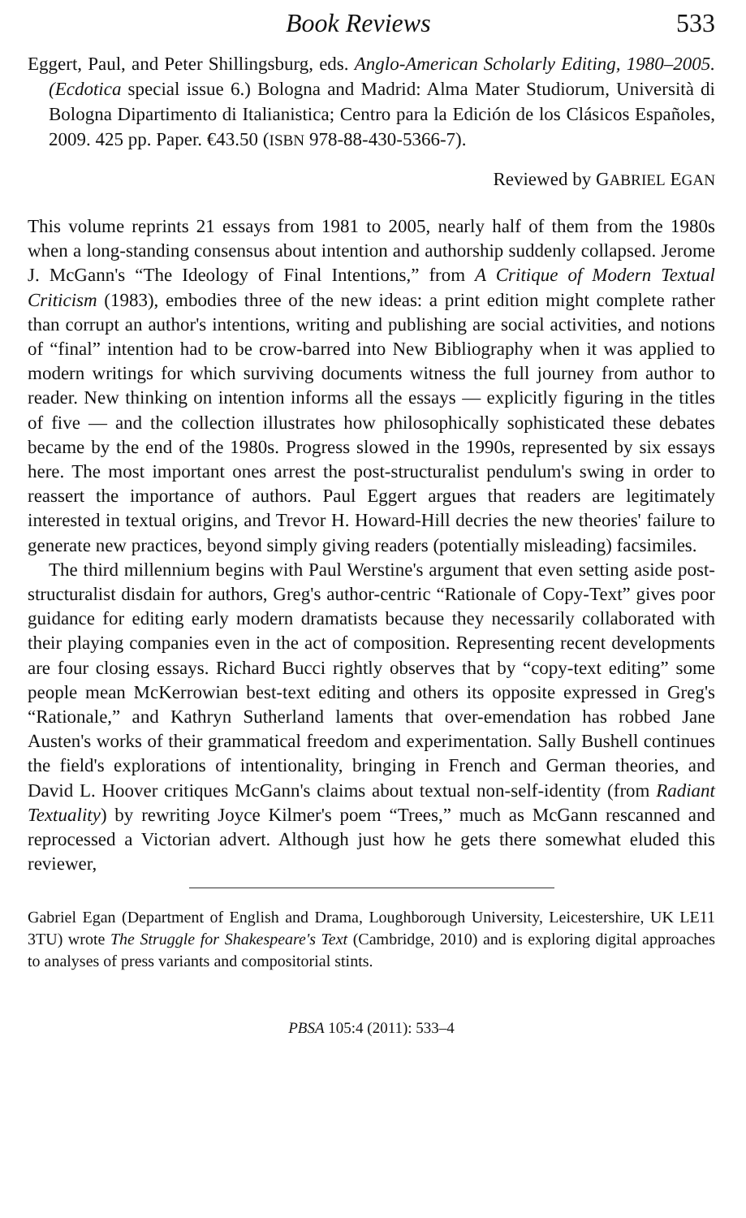Book Reviews 533
Eggert, Paul, and Peter Shillingsburg, eds. Anglo-American Scholarly Editing, 1980–2005. (Ecdotica special issue 6.) Bologna and Madrid: Alma Mater Studiorum, Università di Bologna Dipartimento di Italianistica; Centro para la Edición de los Clásicos Españoles, 2009. 425 pp. Paper. €43.50 (ISBN 978-88-430-5366-7).
Reviewed by GABRIEL EGAN
This volume reprints 21 essays from 1981 to 2005, nearly half of them from the 1980s when a long-standing consensus about intention and authorship suddenly collapsed. Jerome J. McGann's “The Ideology of Final Intentions,” from A Critique of Modern Textual Criticism (1983), embodies three of the new ideas: a print edition might complete rather than corrupt an author's intentions, writing and publishing are social activities, and notions of “final” intention had to be crow-barred into New Bibliography when it was applied to modern writings for which surviving documents witness the full journey from author to reader. New thinking on intention informs all the essays — explicitly figuring in the titles of five — and the collection illustrates how philosophically sophisticated these debates became by the end of the 1980s. Progress slowed in the 1990s, represented by six essays here. The most important ones arrest the post-structuralist pendulum's swing in order to reassert the importance of authors. Paul Eggert argues that readers are legitimately interested in textual origins, and Trevor H. Howard-Hill decries the new theories' failure to generate new practices, beyond simply giving readers (potentially misleading) facsimiles.
The third millennium begins with Paul Werstine's argument that even setting aside post-structuralist disdain for authors, Greg's author-centric “Rationale of Copy-Text” gives poor guidance for editing early modern dramatists because they necessarily collaborated with their playing companies even in the act of composition. Representing recent developments are four closing essays. Richard Bucci rightly observes that by “copy-text editing” some people mean McKerrowian best-text editing and others its opposite expressed in Greg's “Rationale,” and Kathryn Sutherland laments that over-emendation has robbed Jane Austen's works of their grammatical freedom and experimentation. Sally Bushell continues the field's explorations of intentionality, bringing in French and German theories, and David L. Hoover critiques McGann's claims about textual non-self-identity (from Radiant Textuality) by rewriting Joyce Kilmer's poem “Trees,” much as McGann rescanned and reprocessed a Victorian advert. Although just how he gets there somewhat eluded this reviewer,
Gabriel Egan (Department of English and Drama, Loughborough University, Leicestershire, UK LE11 3TU) wrote The Struggle for Shakespeare's Text (Cambridge, 2010) and is exploring digital approaches to analyses of press variants and compositorial stints.
PBSA 105:4 (2011): 533–4